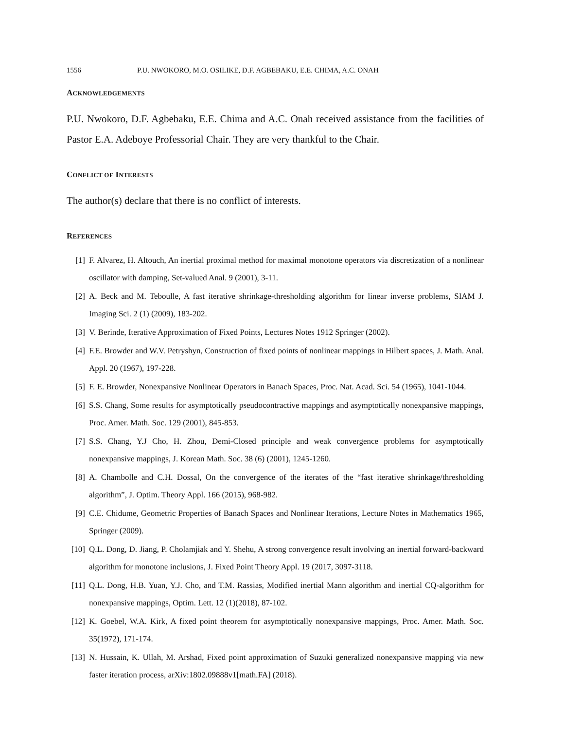1556 P.U. NWOKORO, M.O. OSILIKE, D.F. AGBEBAKU, E.E. CHIMA, A.C. ONAH
ACKNOWLEDGEMENTS
P.U. Nwokoro, D.F. Agbebaku, E.E. Chima and A.C. Onah received assistance from the facilities of Pastor E.A. Adeboye Professorial Chair. They are very thankful to the Chair.
CONFLICT OF INTERESTS
The author(s) declare that there is no conflict of interests.
REFERENCES
[1] F. Alvarez, H. Altouch, An inertial proximal method for maximal monotone operators via discretization of a nonlinear oscillator with damping, Set-valued Anal. 9 (2001), 3-11.
[2] A. Beck and M. Teboulle, A fast iterative shrinkage-thresholding algorithm for linear inverse problems, SIAM J. Imaging Sci. 2 (1) (2009), 183-202.
[3] V. Berinde, Iterative Approximation of Fixed Points, Lectures Notes 1912 Springer (2002).
[4] F.E. Browder and W.V. Petryshyn, Construction of fixed points of nonlinear mappings in Hilbert spaces, J. Math. Anal. Appl. 20 (1967), 197-228.
[5] F. E. Browder, Nonexpansive Nonlinear Operators in Banach Spaces, Proc. Nat. Acad. Sci. 54 (1965), 1041-1044.
[6] S.S. Chang, Some results for asymptotically pseudocontractive mappings and asymptotically nonexpansive mappings, Proc. Amer. Math. Soc. 129 (2001), 845-853.
[7] S.S. Chang, Y.J Cho, H. Zhou, Demi-Closed principle and weak convergence problems for asymptotically nonexpansive mappings, J. Korean Math. Soc. 38 (6) (2001), 1245-1260.
[8] A. Chambolle and C.H. Dossal, On the convergence of the iterates of the “fast iterative shrinkage/thresholding algorithm”, J. Optim. Theory Appl. 166 (2015), 968-982.
[9] C.E. Chidume, Geometric Properties of Banach Spaces and Nonlinear Iterations, Lecture Notes in Mathematics 1965, Springer (2009).
[10] Q.L. Dong, D. Jiang, P. Cholamjiak and Y. Shehu, A strong convergence result involving an inertial forward-backward algorithm for monotone inclusions, J. Fixed Point Theory Appl. 19 (2017, 3097-3118.
[11] Q.L. Dong, H.B. Yuan, Y.J. Cho, and T.M. Rassias, Modified inertial Mann algorithm and inertial CQ-algorithm for nonexpansive mappings, Optim. Lett. 12 (1)(2018), 87-102.
[12] K. Goebel, W.A. Kirk, A fixed point theorem for asymptotically nonexpansive mappings, Proc. Amer. Math. Soc. 35(1972), 171-174.
[13] N. Hussain, K. Ullah, M. Arshad, Fixed point approximation of Suzuki generalized nonexpansive mapping via new faster iteration process, arXiv:1802.09888v1[math.FA] (2018).